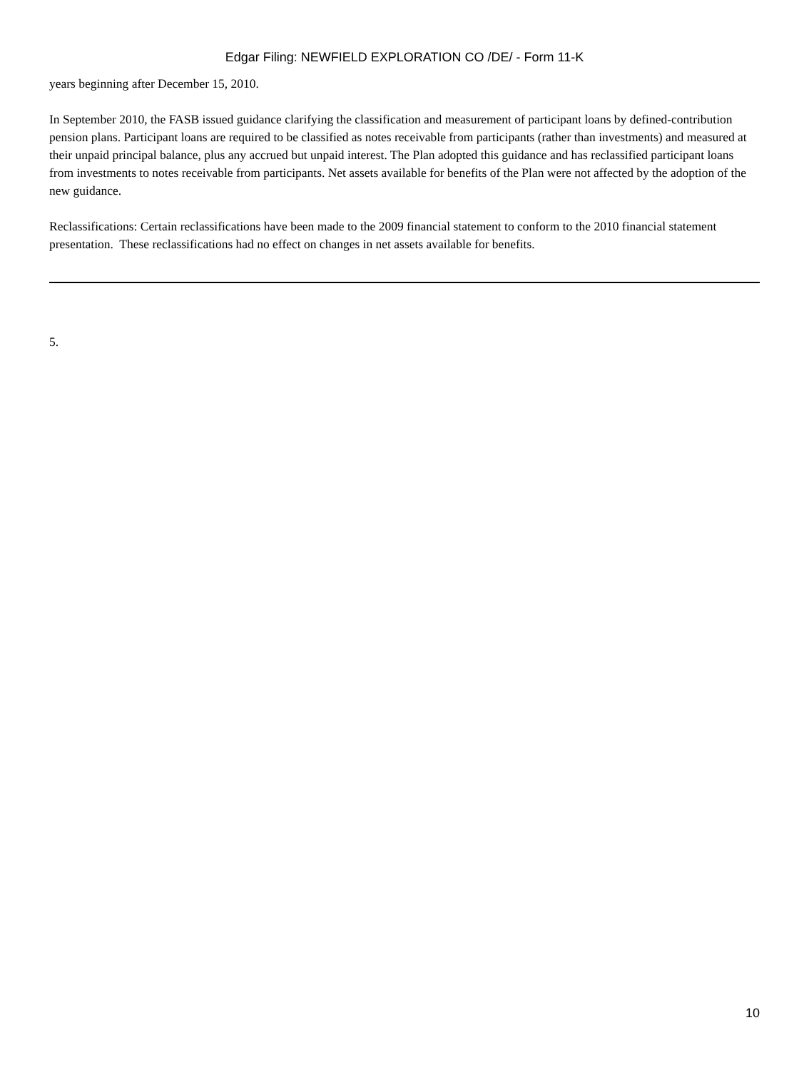Edgar Filing: NEWFIELD EXPLORATION CO /DE/ - Form 11-K
years beginning after December 15, 2010.
In September 2010, the FASB issued guidance clarifying the classification and measurement of participant loans by defined-contribution pension plans. Participant loans are required to be classified as notes receivable from participants (rather than investments) and measured at their unpaid principal balance, plus any accrued but unpaid interest. The Plan adopted this guidance and has reclassified participant loans from investments to notes receivable from participants. Net assets available for benefits of the Plan were not affected by the adoption of the new guidance.
Reclassifications: Certain reclassifications have been made to the 2009 financial statement to conform to the 2010 financial statement presentation. These reclassifications had no effect on changes in net assets available for benefits.
5.
10